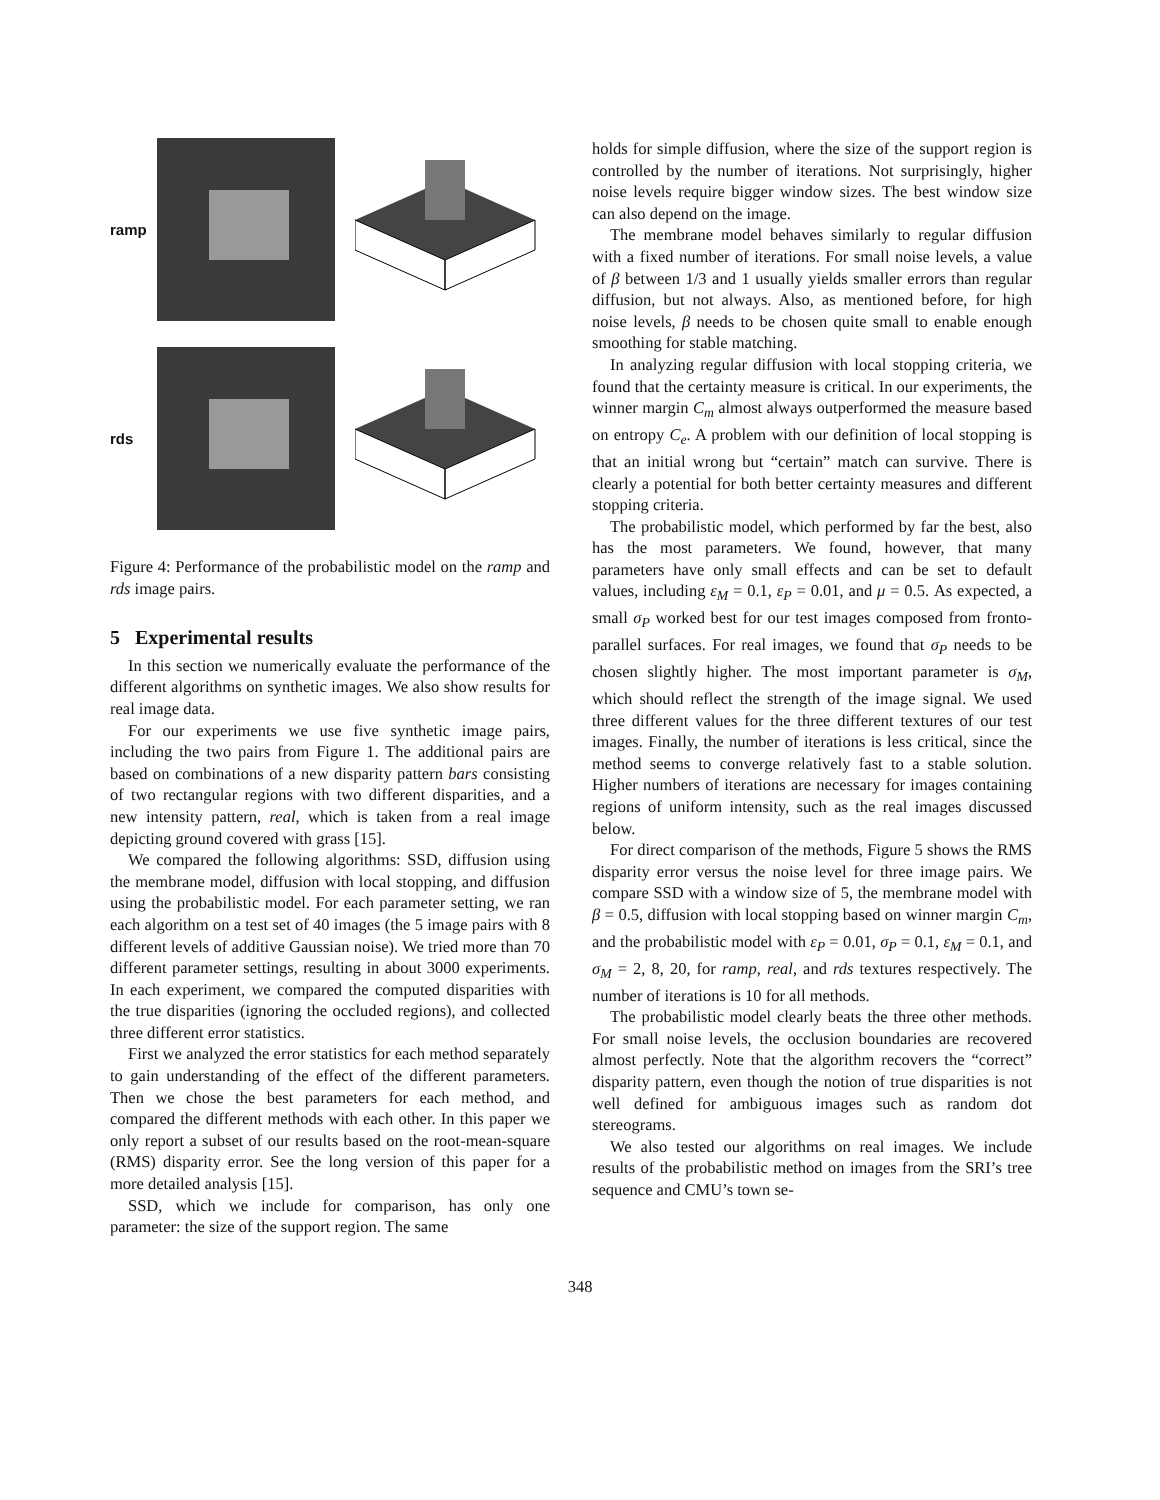ramp
rds
Figure 4: Performance of the probabilistic model on the ramp and rds image pairs.
5 Experimental results
In this section we numerically evaluate the performance of the different algorithms on synthetic images. We also show results for real image data.
For our experiments we use five synthetic image pairs, including the two pairs from Figure 1. The additional pairs are based on combinations of a new disparity pattern bars consisting of two rectangular regions with two different disparities, and a new intensity pattern, real, which is taken from a real image depicting ground covered with grass [15].
We compared the following algorithms: SSD, diffusion using the membrane model, diffusion with local stopping, and diffusion using the probabilistic model. For each parameter setting, we ran each algorithm on a test set of 40 images (the 5 image pairs with 8 different levels of additive Gaussian noise). We tried more than 70 different parameter settings, resulting in about 3000 experiments. In each experiment, we compared the computed disparities with the true disparities (ignoring the occluded regions), and collected three different error statistics.
First we analyzed the error statistics for each method separately to gain understanding of the effect of the different parameters. Then we chose the best parameters for each method, and compared the different methods with each other. In this paper we only report a subset of our results based on the root-mean-square (RMS) disparity error. See the long version of this paper for a more detailed analysis [15].
SSD, which we include for comparison, has only one parameter: the size of the support region. The same
holds for simple diffusion, where the size of the support region is controlled by the number of iterations. Not surprisingly, higher noise levels require bigger window sizes. The best window size can also depend on the image.
The membrane model behaves similarly to regular diffusion with a fixed number of iterations. For small noise levels, a value of β between 1/3 and 1 usually yields smaller errors than regular diffusion, but not always. Also, as mentioned before, for high noise levels, β needs to be chosen quite small to enable enough smoothing for stable matching.
In analyzing regular diffusion with local stopping criteria, we found that the certainty measure is critical. In our experiments, the winner margin C<sub>m</sub> almost always outperformed the measure based on entropy C<sub>e</sub>. A problem with our definition of local stopping is that an initial wrong but “certain” match can survive. There is clearly a potential for both better certainty measures and different stopping criteria.
The probabilistic model, which performed by far the best, also has the most parameters. We found, however, that many parameters have only small effects and can be set to default values, including ε<sub>M</sub> = 0.1, ε<sub>P</sub> = 0.01, and μ = 0.5. As expected, a small σ<sub>P</sub> worked best for our test images composed from fronto-parallel surfaces. For real images, we found that σ<sub>P</sub> needs to be chosen slightly higher. The most important parameter is σ<sub>M</sub>, which should reflect the strength of the image signal. We used three different values for the three different textures of our test images. Finally, the number of iterations is less critical, since the method seems to converge relatively fast to a stable solution. Higher numbers of iterations are necessary for images containing regions of uniform intensity, such as the real images discussed below.
For direct comparison of the methods, Figure 5 shows the RMS disparity error versus the noise level for three image pairs. We compare SSD with a window size of 5, the membrane model with β = 0.5, diffusion with local stopping based on winner margin C<sub>m</sub>, and the probabilistic model with ε<sub>P</sub> = 0.01, σ<sub>P</sub> = 0.1, ε<sub>M</sub> = 0.1, and σ<sub>M</sub> = 2, 8, 20, for ramp, real, and rds textures respectively. The number of iterations is 10 for all methods.
The probabilistic model clearly beats the three other methods. For small noise levels, the occlusion boundaries are recovered almost perfectly. Note that the algorithm recovers the “correct” disparity pattern, even though the notion of true disparities is not well defined for ambiguous images such as random dot stereograms.
We also tested our algorithms on real images. We include results of the probabilistic method on images from the SRI’s tree sequence and CMU’s town se-
348